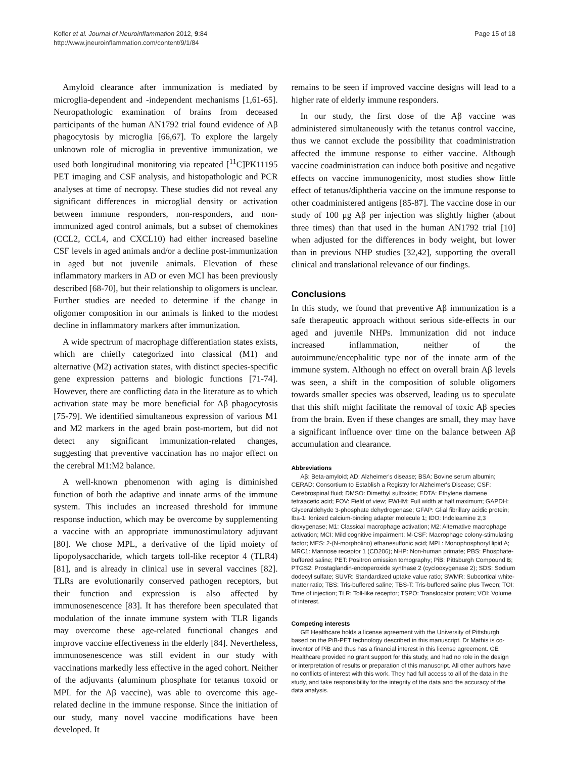Kofler et al. Journal of Neuroinflammation 2012, 9:84
http://www.jneuroinflammation.com/content/9/1/84
Page 15 of 18
Amyloid clearance after immunization is mediated by microglia-dependent and -independent mechanisms [1,61-65]. Neuropathologic examination of brains from deceased participants of the human AN1792 trial found evidence of Aβ phagocytosis by microglia [66,67]. To explore the largely unknown role of microglia in preventive immunization, we used both longitudinal monitoring via repeated [<sup>11</sup>C]PK11195 PET imaging and CSF analysis, and histopathologic and PCR analyses at time of necropsy. These studies did not reveal any significant differences in microglial density or activation between immune responders, non-responders, and non-immunized aged control animals, but a subset of chemokines (CCL2, CCL4, and CXCL10) had either increased baseline CSF levels in aged animals and/or a decline post-immunization in aged but not juvenile animals. Elevation of these inflammatory markers in AD or even MCI has been previously described [68-70], but their relationship to oligomers is unclear. Further studies are needed to determine if the change in oligomer composition in our animals is linked to the modest decline in inflammatory markers after immunization.
A wide spectrum of macrophage differentiation states exists, which are chiefly categorized into classical (M1) and alternative (M2) activation states, with distinct species-specific gene expression patterns and biologic functions [71-74]. However, there are conflicting data in the literature as to which activation state may be more beneficial for Aβ phagocytosis [75-79]. We identified simultaneous expression of various M1 and M2 markers in the aged brain post-mortem, but did not detect any significant immunization-related changes, suggesting that preventive vaccination has no major effect on the cerebral M1:M2 balance.
A well-known phenomenon with aging is diminished function of both the adaptive and innate arms of the immune system. This includes an increased threshold for immune response induction, which may be overcome by supplementing a vaccine with an appropriate immunostimulatory adjuvant [80]. We chose MPL, a derivative of the lipid moiety of lipopolysaccharide, which targets toll-like receptor 4 (TLR4) [81], and is already in clinical use in several vaccines [82]. TLRs are evolutionarily conserved pathogen receptors, but their function and expression is also affected by immunosenescence [83]. It has therefore been speculated that modulation of the innate immune system with TLR ligands may overcome these age-related functional changes and improve vaccine effectiveness in the elderly [84]. Nevertheless, immunosenescence was still evident in our study with vaccinations markedly less effective in the aged cohort. Neither of the adjuvants (aluminum phosphate for tetanus toxoid or MPL for the Aβ vaccine), was able to overcome this age-related decline in the immune response. Since the initiation of our study, many novel vaccine modifications have been developed. It
remains to be seen if improved vaccine designs will lead to a higher rate of elderly immune responders.
In our study, the first dose of the Aβ vaccine was administered simultaneously with the tetanus control vaccine, thus we cannot exclude the possibility that coadministration affected the immune response to either vaccine. Although vaccine coadministration can induce both positive and negative effects on vaccine immunogenicity, most studies show little effect of tetanus/diphtheria vaccine on the immune response to other coadministered antigens [85-87]. The vaccine dose in our study of 100 μg Aβ per injection was slightly higher (about three times) than that used in the human AN1792 trial [10] when adjusted for the differences in body weight, but lower than in previous NHP studies [32,42], supporting the overall clinical and translational relevance of our findings.
Conclusions
In this study, we found that preventive Aβ immunization is a safe therapeutic approach without serious side-effects in our aged and juvenile NHPs. Immunization did not induce increased inflammation, neither of the autoimmune/encephalitic type nor of the innate arm of the immune system. Although no effect on overall brain Aβ levels was seen, a shift in the composition of soluble oligomers towards smaller species was observed, leading us to speculate that this shift might facilitate the removal of toxic Aβ species from the brain. Even if these changes are small, they may have a significant influence over time on the balance between Aβ accumulation and clearance.
Abbreviations
Aβ: Beta-amyloid; AD: Alzheimer's disease; BSA: Bovine serum albumin; CERAD: Consortium to Establish a Registry for Alzheimer's Disease; CSF: Cerebrospinal fluid; DMSO: Dimethyl sulfoxide; EDTA: Ethylene diamene tetraacetic acid; FOV: Field of view; FWHM: Full width at half maximum; GAPDH: Glyceraldehyde 3-phosphate dehydrogenase; GFAP: Glial fibrillary acidic protein; Iba-1: Ionized calcium-binding adapter molecule 1; IDO: Indoleamine 2,3 dioxygenase; M1: Classical macrophage activation; M2: Alternative macrophage activation; MCI: Mild cognitive impairment; M-CSF: Macrophage colony-stimulating factor; MES: 2-(N-morpholino) ethanesulfonic acid; MPL: Monophosphoryl lipid A; MRC1: Mannose receptor 1 (CD206); NHP: Non-human primate; PBS: Phosphate-buffered saline; PET: Positron emission tomography; PiB: Pittsburgh Compound B; PTGS2: Prostaglandin-endoperoxide synthase 2 (cyclooxygenase 2); SDS: Sodium dodecyl sulfate; SUVR: Standardized uptake value ratio; SWMR: Subcortical white-matter ratio; TBS: Tris-buffered saline; TBS-T: Tris-buffered saline plus Tween; TOI: Time of injection; TLR: Toll-like receptor; TSPO: Translocator protein; VOI: Volume of interest.
Competing interests
GE Healthcare holds a license agreement with the University of Pittsburgh based on the PiB-PET technology described in this manuscript. Dr Mathis is co-inventor of PiB and thus has a financial interest in this license agreement. GE Healthcare provided no grant support for this study, and had no role in the design or interpretation of results or preparation of this manuscript. All other authors have no conflicts of interest with this work. They had full access to all of the data in the study, and take responsibility for the integrity of the data and the accuracy of the data analysis.